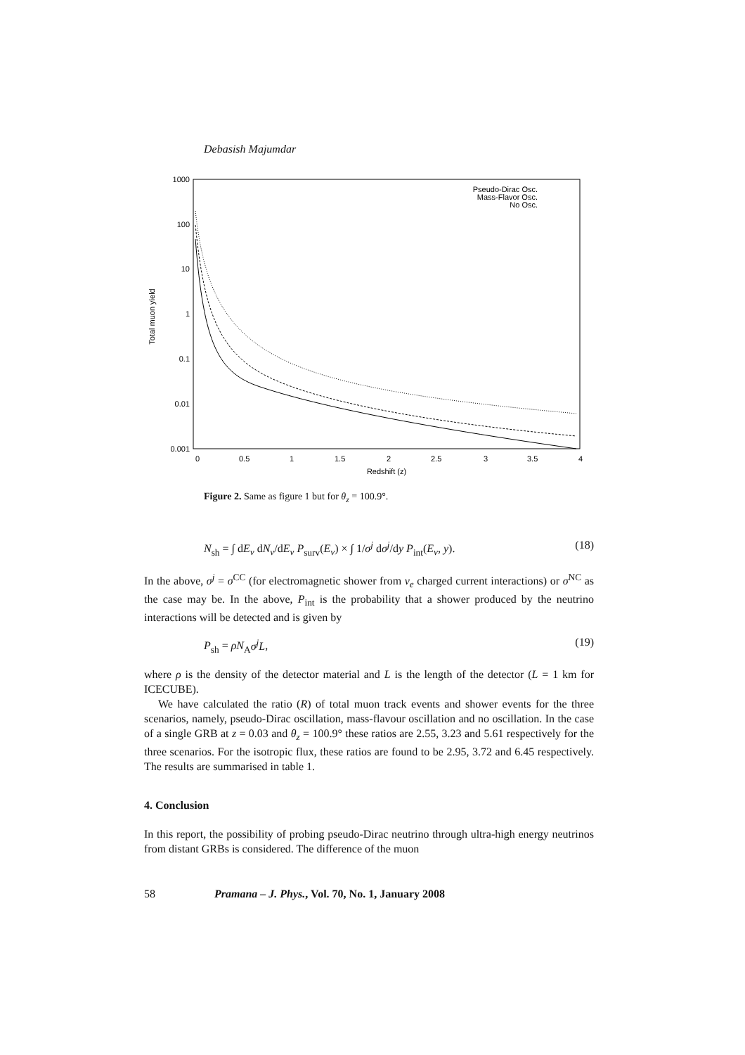Debasish Majumdar
1000
100
10
1
0.1
0.01
0.001
0
0.5
1
1.5
2
2.5
3
3.5
4
Redshift (z)
Total muon yield
Pseudo-Dirac Osc.
Mass-Flavor Osc.
No Osc.
Figure 2. Same as figure 1 but for θ<sub>z</sub> = 100.9°.
N<sub>sh</sub> = ∫ dE<sub>ν</sub> dN<sub>ν</sub>/dE<sub>ν</sub> P<sub>surv</sub>(E<sub>ν</sub>) × ∫ 1/σ<sup>j</sup> dσ<sup>j</sup>/dy P<sub>int</sub>(E<sub>ν</sub>, y). (18)
In the above, σ<sup>j</sup> = σ<sup>CC</sup> (for electromagnetic shower from ν<sub>e</sub> charged current interactions) or σ<sup>NC</sup> as the case may be. In the above, P<sub>int</sub> is the probability that a shower produced by the neutrino interactions will be detected and is given by
P<sub>sh</sub> = ρN<sub>A</sub>σ<sup>j</sup>L, (19)
where ρ is the density of the detector material and L is the length of the detector (L = 1 km for ICECUBE).
We have calculated the ratio (R) of total muon track events and shower events for the three scenarios, namely, pseudo-Dirac oscillation, mass-flavour oscillation and no oscillation. In the case of a single GRB at z = 0.03 and θ<sub>z</sub> = 100.9° these ratios are 2.55, 3.23 and 5.61 respectively for the three scenarios. For the isotropic flux, these ratios are found to be 2.95, 3.72 and 6.45 respectively. The results are summarised in table 1.
4. Conclusion
In this report, the possibility of probing pseudo-Dirac neutrino through ultra-high energy neutrinos from distant GRBs is considered. The difference of the muon
58 Pramana – J. Phys., Vol. 70, No. 1, January 2008